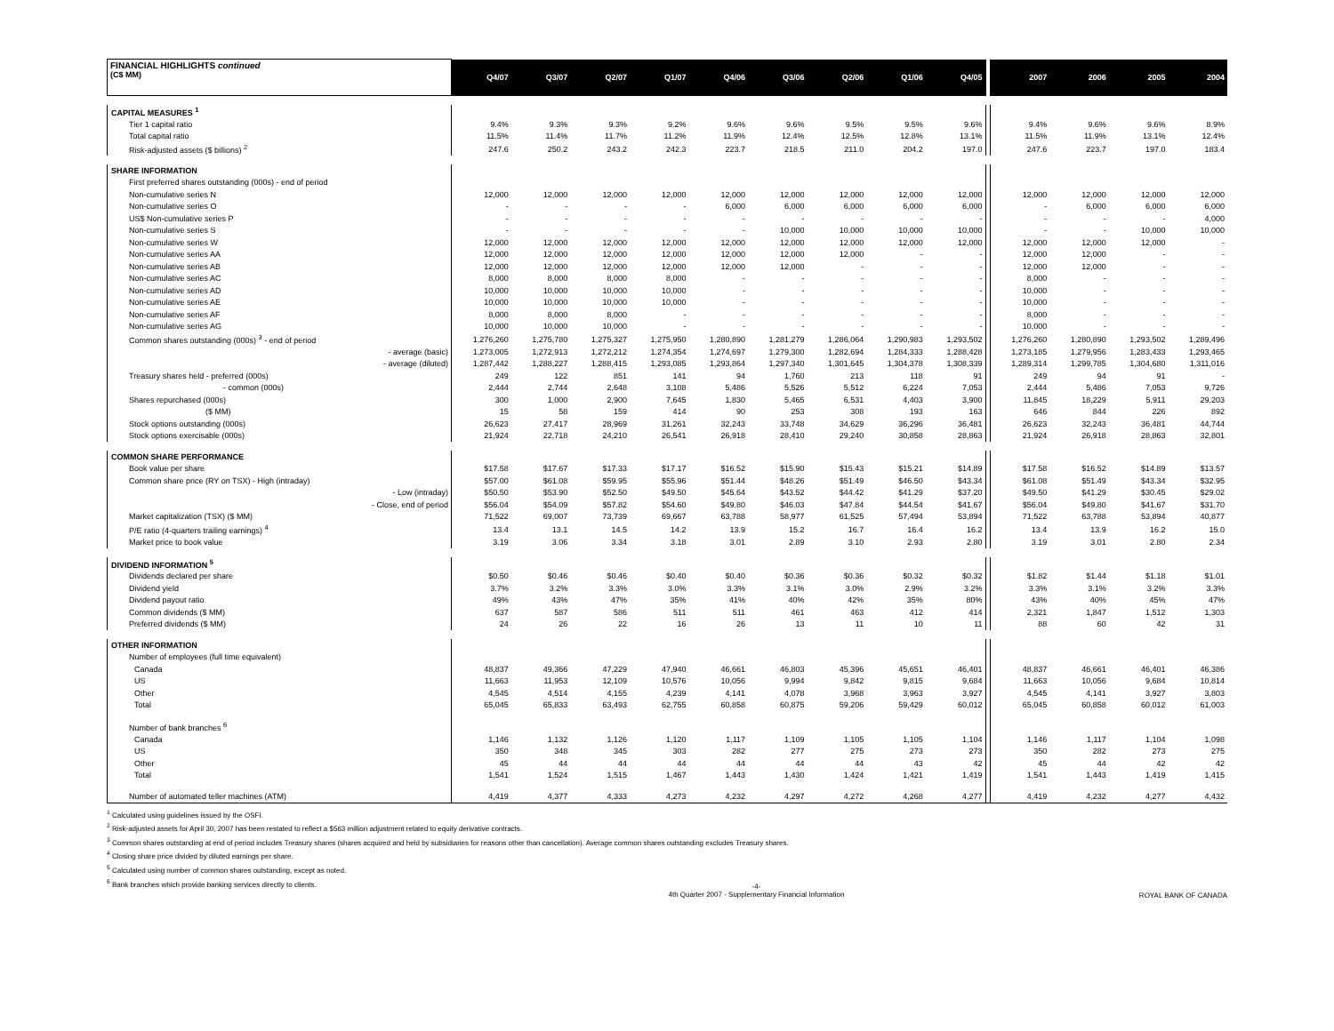| FINANCIAL HIGHLIGHTS continued (C$ MM) | Q4/07 | Q3/07 | Q2/07 | Q1/07 | Q4/06 | Q3/06 | Q2/06 | Q1/06 | Q4/05 | | 2007 | 2006 | 2005 | 2004 |
| CAPITAL MEASURES <sup>1</sup> | | | | | | | | | | | | | | |
| Tier 1 capital ratio | 9.4% | 9.3% | 9.3% | 9.2% | 9.6% | 9.6% | 9.5% | 9.5% | 9.6% | | 9.4% | 9.6% | 9.6% | 8.9% |
| Total capital ratio | 11.5% | 11.4% | 11.7% | 11.2% | 11.9% | 12.4% | 12.5% | 12.8% | 13.1% | | 11.5% | 11.9% | 13.1% | 12.4% |
| Risk-adjusted assets ($ billions) <sup>2</sup> | 247.6 | 250.2 | 243.2 | 242.3 | 223.7 | 218.5 | 211.0 | 204.2 | 197.0 | | 247.6 | 223.7 | 197.0 | 183.4 |
| SHARE INFORMATION | | | | | | | | | | | | | | |
| First preferred shares outstanding (000s) - end of period | | | | | | | | | | | | | | |
| Non-cumulative series N | 12,000 | 12,000 | 12,000 | 12,000 | 12,000 | 12,000 | 12,000 | 12,000 | 12,000 | | 12,000 | 12,000 | 12,000 | 12,000 |
| Non-cumulative series O | - | - | - | - | 6,000 | 6,000 | 6,000 | 6,000 | 6,000 | | - | 6,000 | 6,000 | 6,000 |
| US$ Non-cumulative series P | - | - | - | - | - | - | - | - | - | | - | - | - | 4,000 |
| Non-cumulative series S | - | - | - | - | - | 10,000 | 10,000 | 10,000 | 10,000 | | - | - | 10,000 | 10,000 |
| Non-cumulative series W | 12,000 | 12,000 | 12,000 | 12,000 | 12,000 | 12,000 | 12,000 | 12,000 | 12,000 | | 12,000 | 12,000 | 12,000 | - |
| Non-cumulative series AA | 12,000 | 12,000 | 12,000 | 12,000 | 12,000 | 12,000 | 12,000 | - | - | | 12,000 | 12,000 | - | - |
| Non-cumulative series AB | 12,000 | 12,000 | 12,000 | 12,000 | 12,000 | 12,000 | - | - | - | | 12,000 | 12,000 | - | - |
| Non-cumulative series AC | 8,000 | 8,000 | 8,000 | 8,000 | - | - | - | - | - | | 8,000 | - | - | - |
| Non-cumulative series AD | 10,000 | 10,000 | 10,000 | 10,000 | - | - | - | - | - | | 10,000 | - | - | - |
| Non-cumulative series AE | 10,000 | 10,000 | 10,000 | 10,000 | - | - | - | - | - | | 10,000 | - | - | - |
| Non-cumulative series AF | 8,000 | 8,000 | 8,000 | - | - | - | - | - | - | | 8,000 | - | - | - |
| Non-cumulative series AG | 10,000 | 10,000 | 10,000 | - | - | - | - | - | - | | 10,000 | - | - | - |
| Common shares outstanding (000s) <sup>3</sup> - end of period | 1,276,260 | 1,275,780 | 1,275,327 | 1,275,950 | 1,280,890 | 1,281,279 | 1,286,064 | 1,290,983 | 1,293,502 | | 1,276,260 | 1,280,890 | 1,293,502 | 1,289,496 |
| - average (basic) | 1,273,005 | 1,272,913 | 1,272,212 | 1,274,354 | 1,274,697 | 1,279,300 | 1,282,694 | 1,284,333 | 1,288,428 | | 1,273,185 | 1,279,956 | 1,283,433 | 1,293,465 |
| - average (diluted) | 1,287,442 | 1,288,227 | 1,288,415 | 1,293,085 | 1,293,864 | 1,297,340 | 1,301,645 | 1,304,378 | 1,308,339 | | 1,289,314 | 1,299,785 | 1,304,680 | 1,311,016 |
| Treasury shares held - preferred (000s) | 249 | 122 | 851 | 141 | 94 | 1,760 | 213 | 118 | 91 | | 249 | 94 | 91 | - |
| - common (000s) | 2,444 | 2,744 | 2,648 | 3,108 | 5,486 | 5,526 | 5,512 | 6,224 | 7,053 | | 2,444 | 5,486 | 7,053 | 9,726 |
| Shares repurchased (000s) | 300 | 1,000 | 2,900 | 7,645 | 1,830 | 5,465 | 6,531 | 4,403 | 3,900 | | 11,845 | 18,229 | 5,911 | 29,203 |
| ($ MM) | 15 | 58 | 159 | 414 | 90 | 253 | 308 | 193 | 163 | | 646 | 844 | 226 | 892 |
| Stock options outstanding (000s) | 26,623 | 27,417 | 28,969 | 31,261 | 32,243 | 33,748 | 34,629 | 36,296 | 36,481 | | 26,623 | 32,243 | 36,481 | 44,744 |
| Stock options exercisable (000s) | 21,924 | 22,718 | 24,210 | 26,541 | 26,918 | 28,410 | 29,240 | 30,858 | 28,863 | | 21,924 | 26,918 | 28,863 | 32,801 |
| COMMON SHARE PERFORMANCE | | | | | | | | | | | | | | |
| Book value per share | $17.58 | $17.67 | $17.33 | $17.17 | $16.52 | $15.90 | $15.43 | $15.21 | $14.89 | | $17.58 | $16.52 | $14.89 | $13.57 |
| Common share price (RY on TSX) - High (intraday) | $57.00 | $61.08 | $59.95 | $55.96 | $51.44 | $48.26 | $51.49 | $46.50 | $43.34 | | $61.08 | $51.49 | $43.34 | $32.95 |
| - Low (intraday) | $50.50 | $53.90 | $52.50 | $49.50 | $45.64 | $43.52 | $44.42 | $41.29 | $37.20 | | $49.50 | $41.29 | $30.45 | $29.02 |
| - Close, end of period | $56.04 | $54.09 | $57.82 | $54.60 | $49.80 | $46.03 | $47.84 | $44.54 | $41.67 | | $56.04 | $49.80 | $41.67 | $31.70 |
| Market capitalization (TSX) ($ MM) | 71,522 | 69,007 | 73,739 | 69,667 | 63,788 | 58,977 | 61,525 | 57,494 | 53,894 | | 71,522 | 63,788 | 53,894 | 40,877 |
| P/E ratio (4-quarters trailing earnings) <sup>4</sup> | 13.4 | 13.1 | 14.5 | 14.2 | 13.9 | 15.2 | 16.7 | 16.4 | 16.2 | | 13.4 | 13.9 | 16.2 | 15.0 |
| Market price to book value | 3.19 | 3.06 | 3.34 | 3.18 | 3.01 | 2.89 | 3.10 | 2.93 | 2.80 | | 3.19 | 3.01 | 2.80 | 2.34 |
| DIVIDEND INFORMATION <sup>5</sup> | | | | | | | | | | | | | | |
| Dividends declared per share | $0.50 | $0.46 | $0.46 | $0.40 | $0.40 | $0.36 | $0.36 | $0.32 | $0.32 | | $1.82 | $1.44 | $1.18 | $1.01 |
| Dividend yield | 3.7% | 3.2% | 3.3% | 3.0% | 3.3% | 3.1% | 3.0% | 2.9% | 3.2% | | 3.3% | 3.1% | 3.2% | 3.3% |
| Dividend payout ratio | 49% | 43% | 47% | 35% | 41% | 40% | 42% | 35% | 80% | | 43% | 40% | 45% | 47% |
| Common dividends ($ MM) | 637 | 587 | 586 | 511 | 511 | 461 | 463 | 412 | 414 | | 2,321 | 1,847 | 1,512 | 1,303 |
| Preferred dividends ($ MM) | 24 | 26 | 22 | 16 | 26 | 13 | 11 | 10 | 11 | | 88 | 60 | 42 | 31 |
| OTHER INFORMATION | | | | | | | | | | | | | | |
| Number of employees (full time equivalent) | | | | | | | | | | | | | | |
| Canada | 48,837 | 49,366 | 47,229 | 47,940 | 46,661 | 46,803 | 45,396 | 45,651 | 46,401 | | 48,837 | 46,661 | 46,401 | 46,386 |
| US | 11,663 | 11,953 | 12,109 | 10,576 | 10,056 | 9,994 | 9,842 | 9,815 | 9,684 | | 11,663 | 10,056 | 9,684 | 10,814 |
| Other | 4,545 | 4,514 | 4,155 | 4,239 | 4,141 | 4,078 | 3,968 | 3,963 | 3,927 | | 4,545 | 4,141 | 3,927 | 3,803 |
| Total | 65,045 | 65,833 | 63,493 | 62,755 | 60,858 | 60,875 | 59,206 | 59,429 | 60,012 | | 65,045 | 60,858 | 60,012 | 61,003 |
| Number of bank branches <sup>6</sup> | | | | | | | | | | | | | | |
| Canada | 1,146 | 1,132 | 1,126 | 1,120 | 1,117 | 1,109 | 1,105 | 1,105 | 1,104 | | 1,146 | 1,117 | 1,104 | 1,098 |
| US | 350 | 348 | 345 | 303 | 282 | 277 | 275 | 273 | 273 | | 350 | 282 | 273 | 275 |
| Other | 45 | 44 | 44 | 44 | 44 | 44 | 44 | 43 | 42 | | 45 | 44 | 42 | 42 |
| Total | 1,541 | 1,524 | 1,515 | 1,467 | 1,443 | 1,430 | 1,424 | 1,421 | 1,419 | | 1,541 | 1,443 | 1,419 | 1,415 |
| Number of automated teller machines (ATM) | 4,419 | 4,377 | 4,333 | 4,273 | 4,232 | 4,297 | 4,272 | 4,268 | 4,277 | | 4,419 | 4,232 | 4,277 | 4,432 |
<sup>1</sup> Calculated using guidelines issued by the OSFI.
<sup>2</sup> Risk-adjusted assets for April 30, 2007 has been restated to reflect a $563 million adjustment related to equity derivative contracts.
<sup>3</sup> Common shares outstanding at end of period includes Treasury shares (shares acquired and held by subsidiaries for reasons other than cancellation). Average common shares outstanding excludes Treasury shares.
<sup>4</sup> Closing share price divided by diluted earnings per share.
<sup>5</sup> Calculated using number of common shares outstanding, except as noted.
<sup>6</sup> Bank branches which provide banking services directly to clients.
-4-
4th Quarter 2007 - Supplementary Financial Information ROYAL BANK OF CANADA